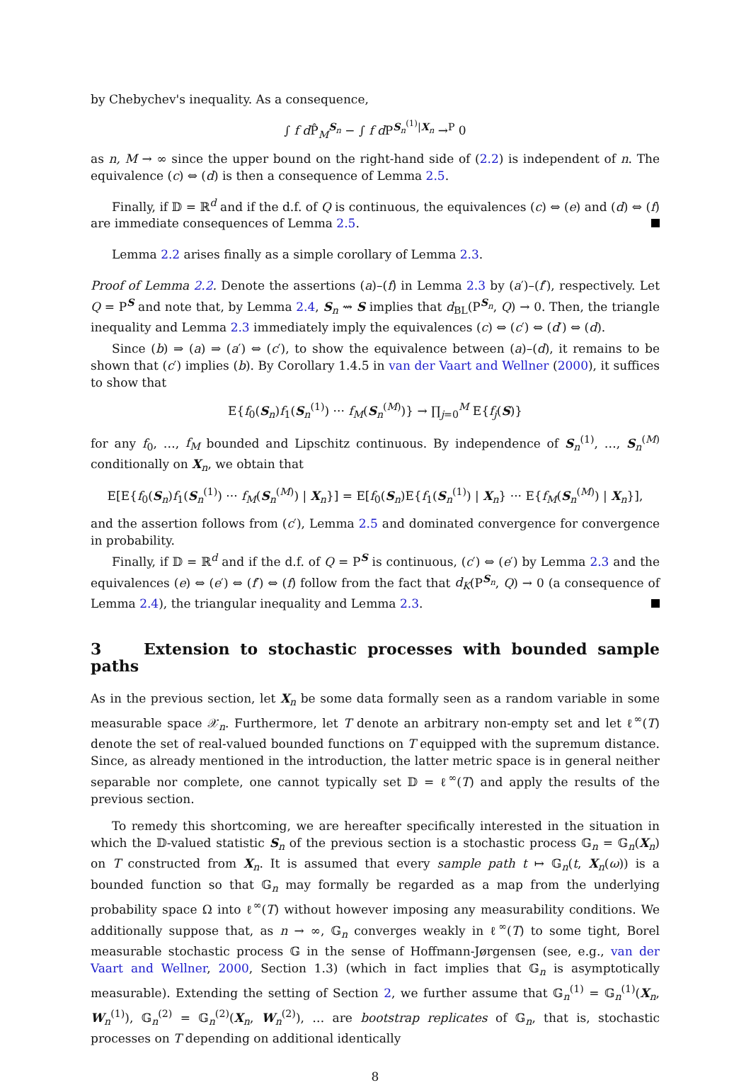by Chebychev's inequality. As a consequence,
∫ f d P̂<sub>M</sub><sup>S<sub>n</sub></sup> − ∫ f d P<sup>S<sub>n</sub><sup>(1)</sup>|X<sub>n</sub></sup> →<sup>P</sup> 0
as n, M → ∞ since the upper bound on the right-hand side of (2.2) is independent of n. The equivalence (c) ⇔ (d) is then a consequence of Lemma 2.5.
Finally, if 𝔻 = ℝ<sup>d</sup> and if the d.f. of Q is continuous, the equivalences (c) ⇔ (e) and (d) ⇔ (f) are immediate consequences of Lemma 2.5.
Lemma 2.2 arises finally as a simple corollary of Lemma 2.3.
Proof of Lemma 2.2. Denote the assertions (a)–(f) in Lemma 2.3 by (a′)–(f′), respectively. Let Q = P<sup>S</sup> and note that, by Lemma 2.4, S<sub>n</sub> ⇝ S implies that d<sub>BL</sub>(P<sup>S<sub>n</sub></sup>, Q) → 0. Then, the triangle inequality and Lemma 2.3 immediately imply the equivalences (c) ⇔ (c′) ⇔ (d′) ⇔ (d).
Since (b) ⇒ (a) ⇒ (a′) ⇔ (c′), to show the equivalence between (a)–(d), it remains to be shown that (c′) implies (b). By Corollary 1.4.5 in van der Vaart and Wellner (2000), it suffices to show that
E{f<sub>0</sub>(S<sub>n</sub>)f<sub>1</sub>(S<sub>n</sub><sup>(1)</sup>) ··· f<sub>M</sub>(S<sub>n</sub><sup>(M)</sup>)} → ∏<sub>j=0</sub><sup>M</sup> E{f<sub>j</sub>(S)}
for any f<sub>0</sub>, …, f<sub>M</sub> bounded and Lipschitz continuous. By independence of S<sub>n</sub><sup>(1)</sup>, …, S<sub>n</sub><sup>(M)</sup> conditionally on X<sub>n</sub>, we obtain that
E[E{f<sub>0</sub>(S<sub>n</sub>)f<sub>1</sub>(S<sub>n</sub><sup>(1)</sup>) ··· f<sub>M</sub>(S<sub>n</sub><sup>(M)</sup>) | X<sub>n</sub>}] = E[f<sub>0</sub>(S<sub>n</sub>)E{f<sub>1</sub>(S<sub>n</sub><sup>(1)</sup>) | X<sub>n</sub>} ··· E{f<sub>M</sub>(S<sub>n</sub><sup>(M)</sup>) | X<sub>n</sub>}],
and the assertion follows from (c′), Lemma 2.5 and dominated convergence for convergence in probability.
Finally, if 𝔻 = ℝ<sup>d</sup> and if the d.f. of Q = P<sup>S</sup> is continuous, (c′) ⇔ (e′) by Lemma 2.3 and the equivalences (e) ⇔ (e′) ⇔ (f′) ⇔ (f) follow from the fact that d<sub>K</sub>(P<sup>S<sub>n</sub></sup>, Q) → 0 (a consequence of Lemma 2.4), the triangular inequality and Lemma 2.3.
3 Extension to stochastic processes with bounded sample paths
As in the previous section, let X<sub>n</sub> be some data formally seen as a random variable in some measurable space 𝒳<sub>n</sub>. Furthermore, let T denote an arbitrary non-empty set and let ℓ<sup>∞</sup>(T) denote the set of real-valued bounded functions on T equipped with the supremum distance. Since, as already mentioned in the introduction, the latter metric space is in general neither separable nor complete, one cannot typically set 𝔻 = ℓ<sup>∞</sup>(T) and apply the results of the previous section.
To remedy this shortcoming, we are hereafter specifically interested in the situation in which the 𝔻-valued statistic S<sub>n</sub> of the previous section is a stochastic process 𝔾<sub>n</sub> = 𝔾<sub>n</sub>(X<sub>n</sub>) on T constructed from X<sub>n</sub>. It is assumed that every sample path t ↦ 𝔾<sub>n</sub>(t, X<sub>n</sub>(ω)) is a bounded function so that 𝔾<sub>n</sub> may formally be regarded as a map from the underlying probability space Ω into ℓ<sup>∞</sup>(T) without however imposing any measurability conditions. We additionally suppose that, as n → ∞, 𝔾<sub>n</sub> converges weakly in ℓ<sup>∞</sup>(T) to some tight, Borel measurable stochastic process 𝔾 in the sense of Hoffmann-Jørgensen (see, e.g., van der Vaart and Wellner, 2000, Section 1.3) (which in fact implies that 𝔾<sub>n</sub> is asymptotically measurable). Extending the setting of Section 2, we further assume that 𝔾<sub>n</sub><sup>(1)</sup> = 𝔾<sub>n</sub><sup>(1)</sup>(X<sub>n</sub>, W<sub>n</sub><sup>(1)</sup>), 𝔾<sub>n</sub><sup>(2)</sup> = 𝔾<sub>n</sub><sup>(2)</sup>(X<sub>n</sub>, W<sub>n</sub><sup>(2)</sup>), … are bootstrap replicates of 𝔾<sub>n</sub>, that is, stochastic processes on T depending on additional identically
8